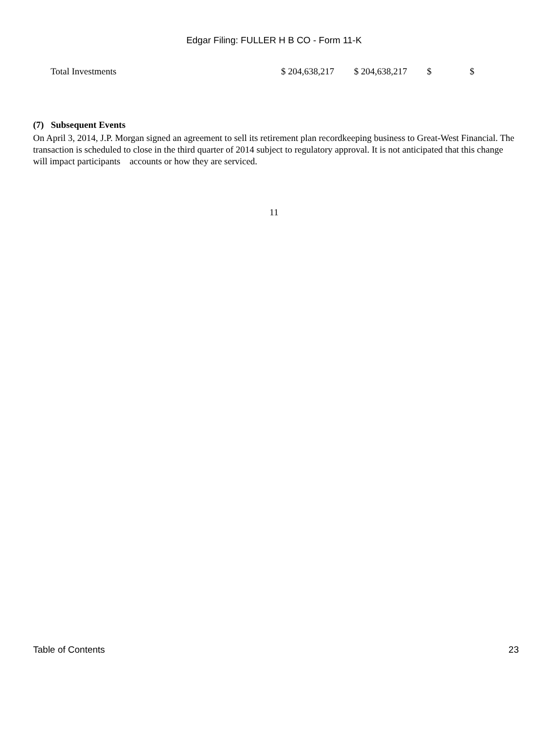Edgar Filing: FULLER H B CO - Form 11-K
| Total Investments | $ 204,638,217 | $ 204,638,217 | $ | $ |
(7) Subsequent Events
On April 3, 2014, J.P. Morgan signed an agreement to sell its retirement plan recordkeeping business to Great-West Financial. The transaction is scheduled to close in the third quarter of 2014 subject to regulatory approval. It is not anticipated that this change will impact participants accounts or how they are serviced.
11
Table of Contents 23